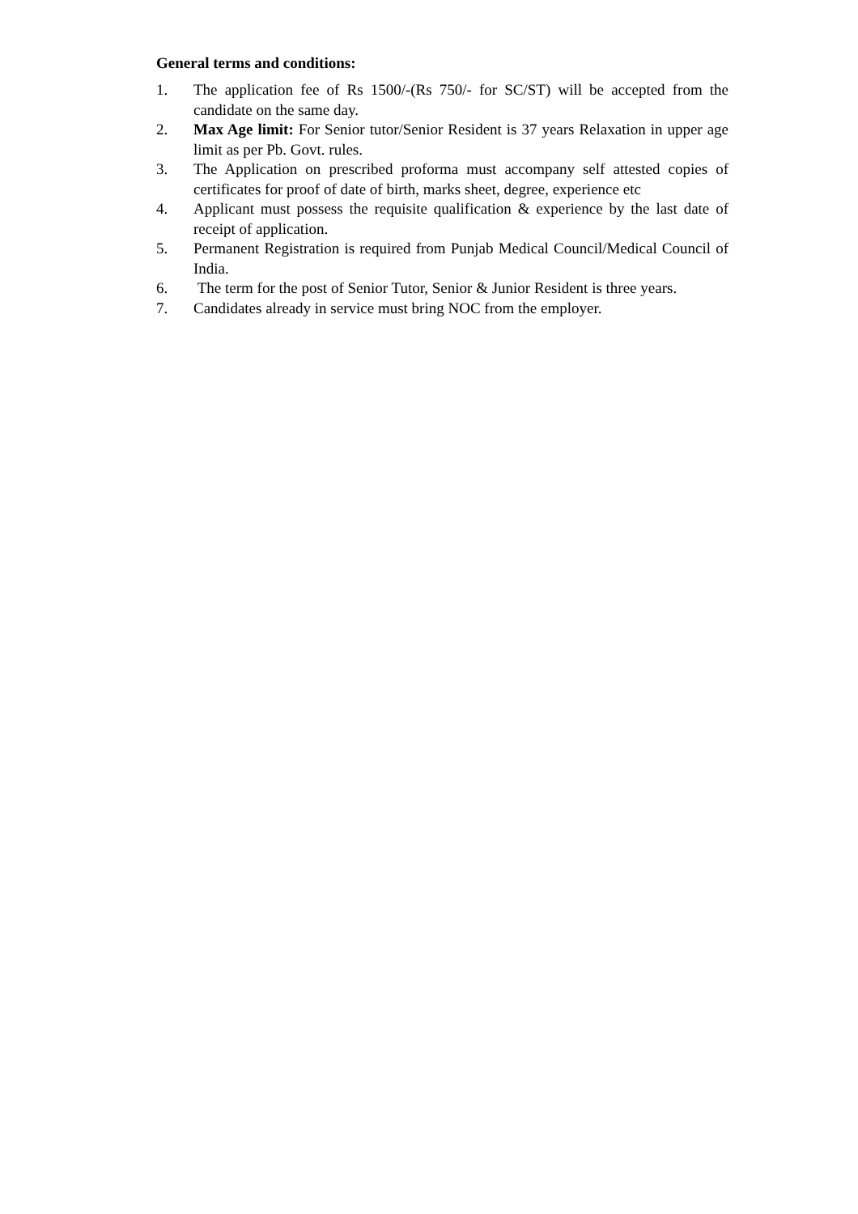General terms and conditions:
1. The application fee of Rs 1500/-(Rs 750/- for SC/ST) will be accepted from the candidate on the same day.
2. Max Age limit: For Senior tutor/Senior Resident is 37 years Relaxation in upper age limit as per Pb. Govt. rules.
3. The Application on prescribed proforma must accompany self attested copies of certificates for proof of date of birth, marks sheet, degree, experience etc
4. Applicant must possess the requisite qualification & experience by the last date of receipt of application.
5. Permanent Registration is required from Punjab Medical Council/Medical Council of India.
6. The term for the post of Senior Tutor, Senior & Junior Resident is three years.
7. Candidates already in service must bring NOC from the employer.